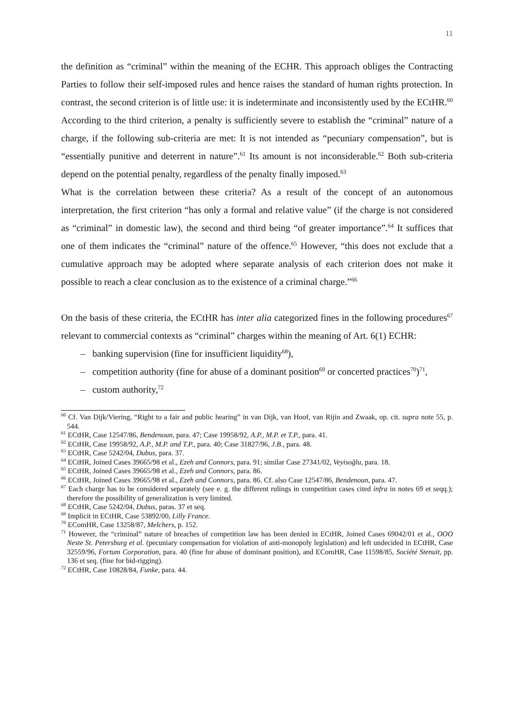11
the definition as “criminal” within the meaning of the ECHR. This approach obliges the Contracting Parties to follow their self-imposed rules and hence raises the standard of human rights protection. In contrast, the second criterion is of little use: it is indeterminate and inconsistently used by the ECtHR.<sup>60</sup> According to the third criterion, a penalty is sufficiently severe to establish the “criminal” nature of a charge, if the following sub-criteria are met: It is not intended as “pecuniary compensation”, but is “essentially punitive and deterrent in nature”.<sup>61</sup> Its amount is not inconsiderable.<sup>62</sup> Both sub-criteria depend on the potential penalty, regardless of the penalty finally imposed.<sup>63</sup>
What is the correlation between these criteria? As a result of the concept of an autonomous interpretation, the first criterion “has only a formal and relative value” (if the charge is not considered as “criminal” in domestic law), the second and third being “of greater importance”.<sup>64</sup> It suffices that one of them indicates the “criminal” nature of the offence.<sup>65</sup> However, “this does not exclude that a cumulative approach may be adopted where separate analysis of each criterion does not make it possible to reach a clear conclusion as to the existence of a criminal charge.”<sup>66</sup>
On the basis of these criteria, the ECtHR has inter alia categorized fines in the following procedures<sup>67</sup> relevant to commercial contexts as “criminal” charges within the meaning of Art. 6(1) ECHR:
– banking supervision (fine for insufficient liquidity<sup>68</sup>),
– competition authority (fine for abuse of a dominant position<sup>69</sup> or concerted practices<sup>70</sup>)<sup>71</sup>,
– custom authority,<sup>72</sup>
<sup>60</sup> Cf. Van Dijk/Viering, “Right to a fair and public hearing” in van Dijk, van Hoof, van Rijin and Zwaak, op. cit. supra note 55, p. 544.
<sup>61</sup> ECtHR, Case 12547/86, Bendenoun, para. 47; Case 19958/92, A.P., M.P. et T.P., para. 41.
<sup>62</sup> ECtHR, Case 19958/92, A.P., M.P. and T.P., para. 40; Case 31827/96, J.B., para. 48.
<sup>63</sup> ECtHR, Case 5242/04, Dubus, para. 37.
<sup>64</sup> ECtHR, Joined Cases 39665/98 et al., Ezeh and Connors, para. 91; similar Case 27341/02, Veyisoğlu, para. 18.
<sup>65</sup> ECtHR, Joined Cases 39665/98 et al., Ezeh and Connors, para. 86.
<sup>66</sup> ECtHR, Joined Cases 39665/98 et al., Ezeh and Connors, para. 86. Cf. also Case 12547/86, Bendenoun, para. 47.
<sup>67</sup> Each charge has to be considered separately (see e. g. the different rulings in competition cases cited infra in notes 69 et seqq.); therefore the possibility of generalization is very limited.
<sup>68</sup> ECtHR, Case 5242/04, Dubus, paras. 37 et seq.
<sup>69</sup> Implicit in ECtHR, Case 53892/00, Lilly France.
<sup>70</sup> EComHR, Case 13258/87, Melchers, p. 152.
<sup>71</sup> However, the “criminal” nature of breaches of competition law has been denied in ECtHR, Joined Cases 69042/01 et al., OOO Neste St. Petersburg et al. (pecuniary compensation for violation of anti-monopoly legislation) and left undecided in ECtHR, Case 32559/96, Fortum Corporation, para. 40 (fine for abuse of dominant position), and EComHR, Case 11598/85, Société Stenuit, pp. 136 et seq. (fine for bid-rigging).
<sup>72</sup> ECtHR, Case 10828/84, Funke, para. 44.